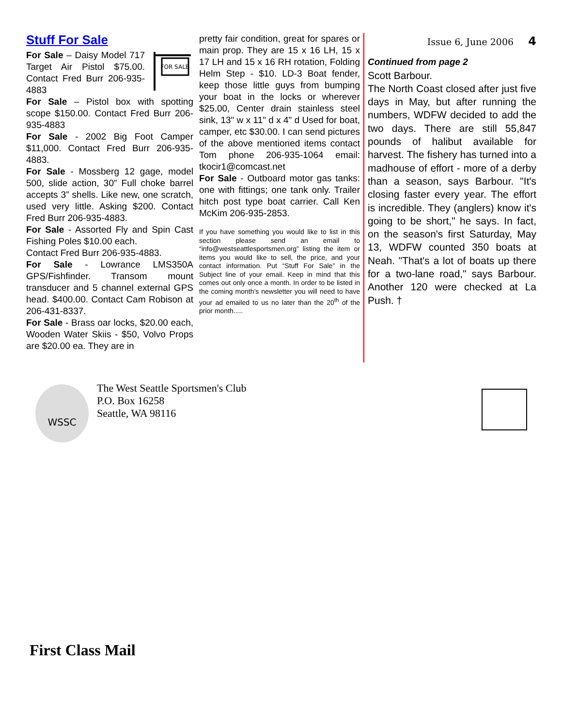Stuff For Sale
FOR SALE
For Sale – Daisy Model 717 Target Air Pistol $75.00. Contact Fred Burr 206-935-4883
For Sale – Pistol box with spotting scope $150.00. Contact Fred Burr 206-935-4883
For Sale - 2002 Big Foot Camper $11,000. Contact Fred Burr 206-935-4883.
For Sale - Mossberg 12 gage, model 500, slide action, 30” Full choke barrel accepts 3” shells. Like new, one scratch, used very little. Asking $200. Contact Fred Burr 206-935-4883.
For Sale - Assorted Fly and Spin Cast Fishing Poles $10.00 each.
Contact Fred Burr 206-935-4883.
For Sale - Lowrance LMS350A GPS/Fishfinder. Transom mount transducer and 5 channel external GPS head. $400.00. Contact Cam Robison at 206-431-8337.
For Sale - Brass oar locks, $20.00 each, Wooden Water Skiis - $50, Volvo Props are $20.00 ea. They are in
pretty fair condition, great for spares or main prop. They are 15 x 16 LH, 15 x 17 LH and 15 x 16 RH rotation, Folding Helm Step - $10. LD-3 Boat fender, keep those little guys from bumping your boat in the locks or wherever $25.00, Center drain stainless steel sink, 13" w x 11" d x 4" d Used for boat, camper, etc $30.00. I can send pictures of the above mentioned items contact Tom phone 206-935-1064 email: tkocir1@comcast.net
For Sale - Outboard motor gas tanks: one with fittings; one tank only. Trailer hitch post type boat carrier. Call Ken McKim 206-935-2853.
If you have something you would like to list in this section please send an email to “info@westseattlesportsmen.org” listing the item or items you would like to sell, the price, and your contact information. Put “Stuff For Sale” in the Subject line of your email. Keep in mind that this comes out only once a month. In order to be listed in the coming month’s newsletter you will need to have your ad emailed to us no later than the 20<sup>th</sup> of the prior month.....
Issue 6, June 2006 4
Continued from page 2
Scott Barbour.
The North Coast closed after just five days in May, but after running the numbers, WDFW decided to add the two days. There are still 55,847 pounds of halibut available for harvest. The fishery has turned into a madhouse of effort - more of a derby than a season, says Barbour. "It's closing faster every year. The effort is incredible. They (anglers) know it's going to be short," he says. In fact, on the season's first Saturday, May 13, WDFW counted 350 boats at Neah. "That's a lot of boats up there for a two-lane road," says Barbour. Another 120 were checked at La Push. †
WSSC
The West Seattle Sportsmen's Club
P.O. Box 16258
Seattle, WA 98116
First Class Mail